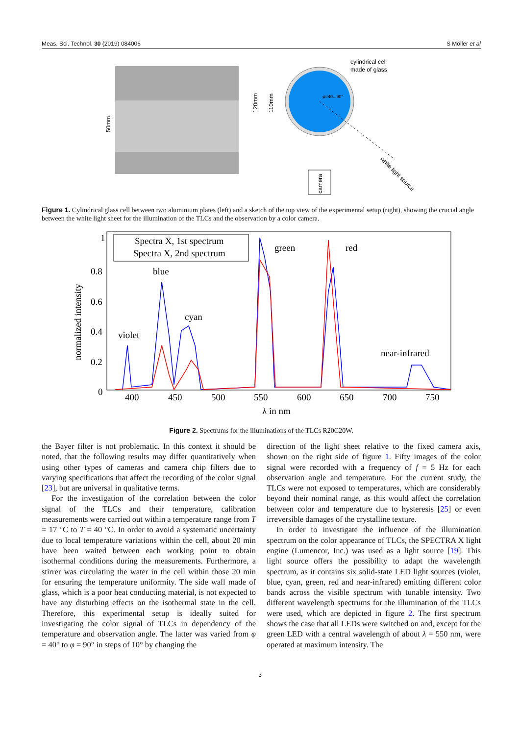Meas. Sci. Technol. 30 (2019) 084006 S Moller et al
50mm
cylindrical cell
made of glass
φ=40...90°
120mm
110mm
camera
white light source
Figure 1. Cylindrical glass cell between two aluminium plates (left) and a sketch of the top view of the experimental setup (right), showing the crucial angle between the white light sheet for the illumination of the TLCs and the observation by a color camera.
1
0.8
0.6
0.4
0.2
0
400
450
500
550
600
650
700
750
λ in nm
normalized intensity
Spectra X, 1st spectrum
Spectra X, 2nd spectrum
violet
blue
cyan
green
red
near-infrared
Figure 2. Spectrums for the illuminations of the TLCs R20C20W.
the Bayer filter is not problematic. In this context it should be noted, that the following results may differ quantitatively when using other types of cameras and camera chip filters due to varying specifications that affect the recording of the color signal [23], but are universal in qualitative terms.
For the investigation of the correlation between the color signal of the TLCs and their temperature, calibration measurements were carried out within a temperature range from T = 17 °C to T = 40 °C. In order to avoid a systematic uncertainty due to local temperature variations within the cell, about 20 min have been waited between each working point to obtain isothermal conditions during the measurements. Furthermore, a stirrer was circulating the water in the cell within those 20 min for ensuring the temperature uniformity. The side wall made of glass, which is a poor heat conducting material, is not expected to have any disturbing effects on the isothermal state in the cell. Therefore, this experimental setup is ideally suited for investigating the color signal of TLCs in dependency of the temperature and observation angle. The latter was varied from φ = 40° to φ = 90° in steps of 10° by changing the
direction of the light sheet relative to the fixed camera axis, shown on the right side of figure 1. Fifty images of the color signal were recorded with a frequency of f = 5 Hz for each observation angle and temperature. For the current study, the TLCs were not exposed to temperatures, which are considerably beyond their nominal range, as this would affect the correlation between color and temperature due to hysteresis [25] or even irreversible damages of the crystalline texture.
In order to investigate the influence of the illumination spectrum on the color appearance of TLCs, the SPECTRA X light engine (Lumencor, Inc.) was used as a light source [19]. This light source offers the possibility to adapt the wavelength spectrum, as it contains six solid-state LED light sources (violet, blue, cyan, green, red and near-infrared) emitting different color bands across the visible spectrum with tunable intensity. Two different wavelength spectrums for the illumination of the TLCs were used, which are depicted in figure 2. The first spectrum shows the case that all LEDs were switched on and, except for the green LED with a central wavelength of about λ = 550 nm, were operated at maximum intensity. The
3